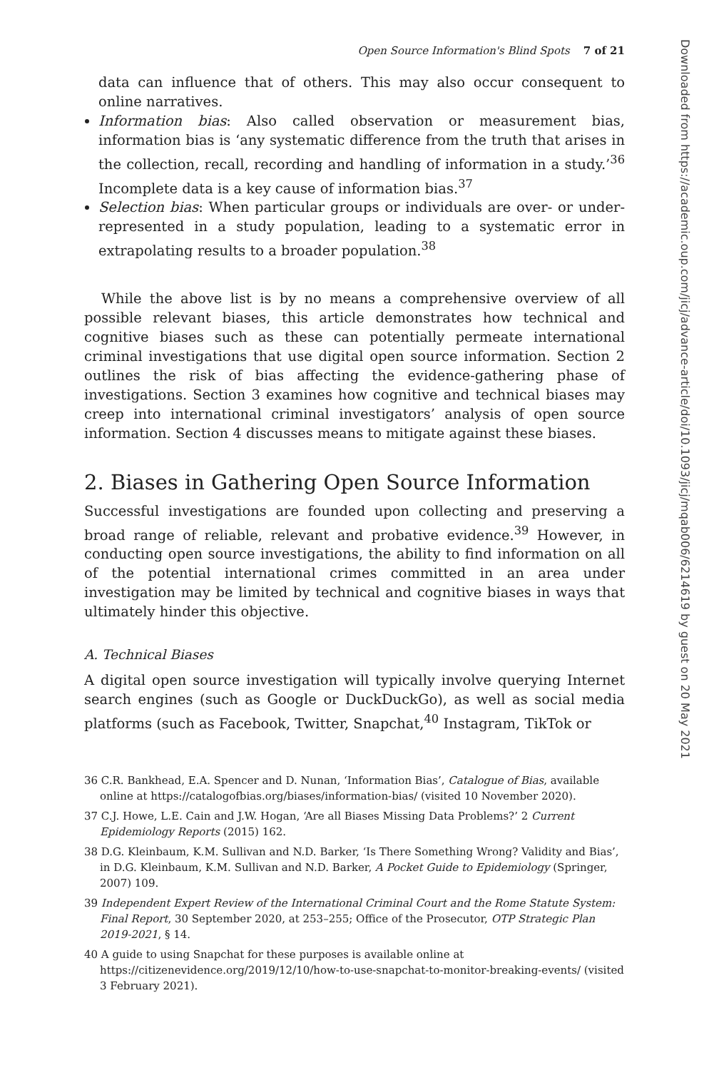Open Source Information's Blind Spots 7 of 21
data can influence that of others. This may also occur consequent to online narratives.
Information bias: Also called observation or measurement bias, information bias is ‘any systematic difference from the truth that arises in the collection, recall, recording and handling of information in a study.’<sup>36</sup> Incomplete data is a key cause of information bias.<sup>37</sup>
Selection bias: When particular groups or individuals are over- or under-represented in a study population, leading to a systematic error in extrapolating results to a broader population.<sup>38</sup>
While the above list is by no means a comprehensive overview of all possible relevant biases, this article demonstrates how technical and cognitive biases such as these can potentially permeate international criminal investigations that use digital open source information. Section 2 outlines the risk of bias affecting the evidence-gathering phase of investigations. Section 3 examines how cognitive and technical biases may creep into international criminal investigators’ analysis of open source information. Section 4 discusses means to mitigate against these biases.
2. Biases in Gathering Open Source Information
Successful investigations are founded upon collecting and preserving a broad range of reliable, relevant and probative evidence.<sup>39</sup> However, in conducting open source investigations, the ability to find information on all of the potential international crimes committed in an area under investigation may be limited by technical and cognitive biases in ways that ultimately hinder this objective.
A. Technical Biases
A digital open source investigation will typically involve querying Internet search engines (such as Google or DuckDuckGo), as well as social media platforms (such as Facebook, Twitter, Snapchat,<sup>40</sup> Instagram, TikTok or
36 C.R. Bankhead, E.A. Spencer and D. Nunan, ‘Information Bias’, Catalogue of Bias, available online at https://catalogofbias.org/biases/information-bias/ (visited 10 November 2020).
37 C.J. Howe, L.E. Cain and J.W. Hogan, ‘Are all Biases Missing Data Problems?’ 2 Current Epidemiology Reports (2015) 162.
38 D.G. Kleinbaum, K.M. Sullivan and N.D. Barker, ‘Is There Something Wrong? Validity and Bias’, in D.G. Kleinbaum, K.M. Sullivan and N.D. Barker, A Pocket Guide to Epidemiology (Springer, 2007) 109.
39 Independent Expert Review of the International Criminal Court and the Rome Statute System: Final Report, 30 September 2020, at 253–255; Office of the Prosecutor, OTP Strategic Plan 2019-2021, § 14.
40 A guide to using Snapchat for these purposes is available online at https://citizenevidence.org/2019/12/10/how-to-use-snapchat-to-monitor-breaking-events/ (visited 3 February 2021).
Downloaded from https://academic.oup.com/jicj/advance-article/doi/10.1093/jicj/mqab006/6214619 by guest on 20 May 2021